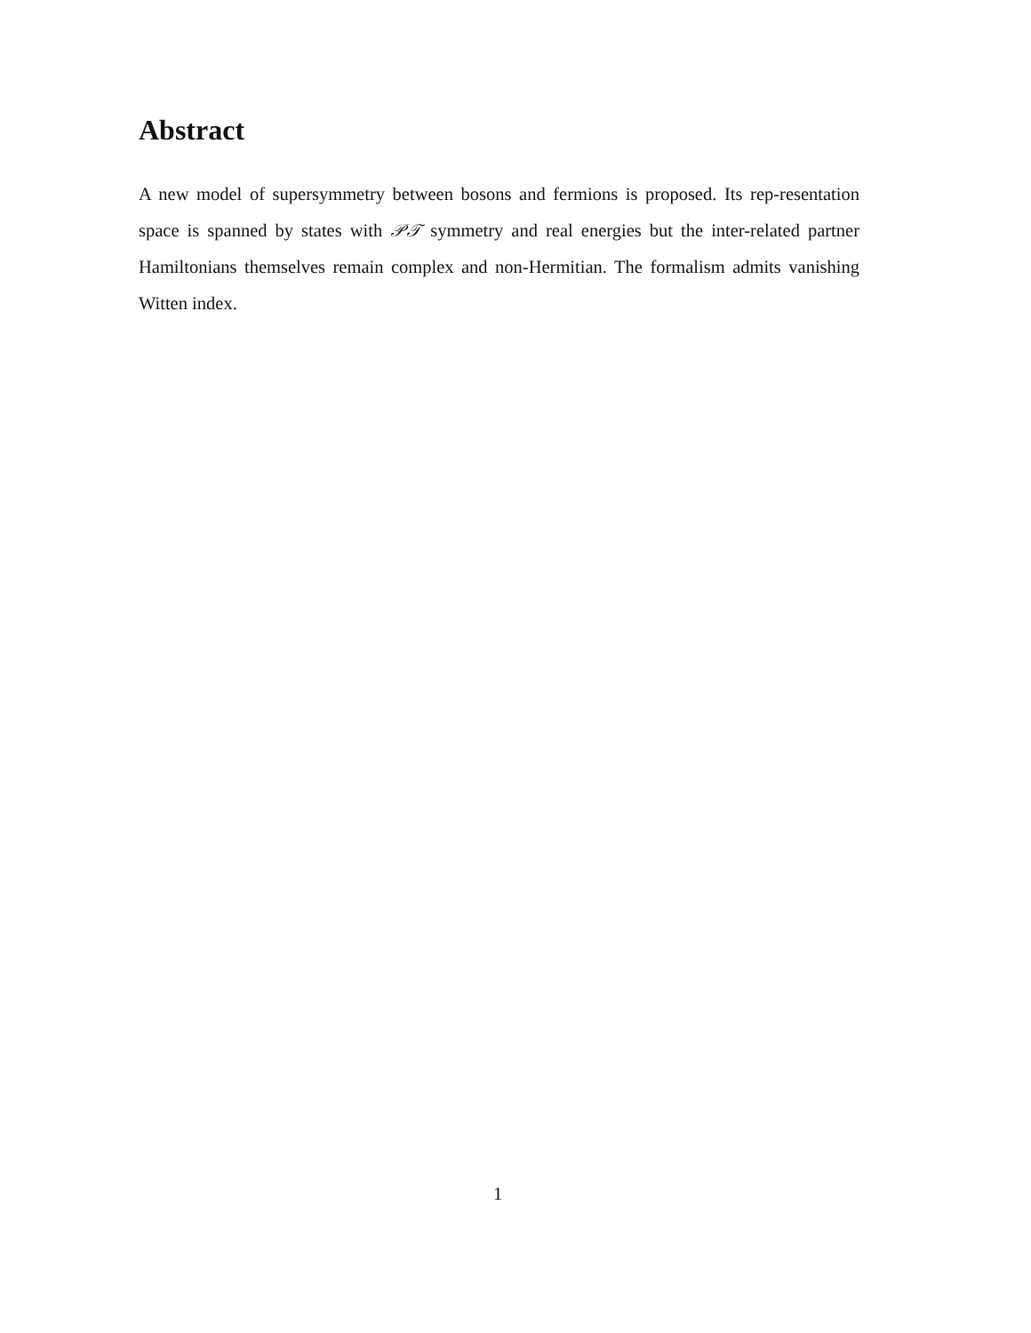Abstract
A new model of supersymmetry between bosons and fermions is proposed. Its rep-resentation space is spanned by states with 𝒫𝒯 symmetry and real energies but the inter-related partner Hamiltonians themselves remain complex and non-Hermitian. The formalism admits vanishing Witten index.
1